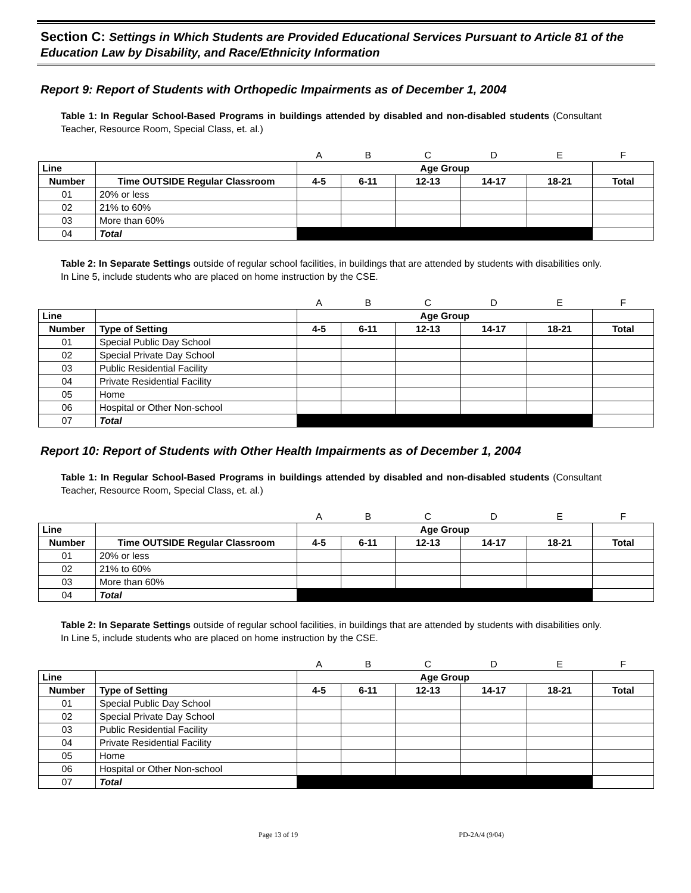Section C: Settings in Which Students are Provided Educational Services Pursuant to Article 81 of the Education Law by Disability, and Race/Ethnicity Information
Report 9: Report of Students with Orthopedic Impairments as of December 1, 2004
Table 1: In Regular School-Based Programs in buildings attended by disabled and non-disabled students (Consultant Teacher, Resource Room, Special Class, et. al.)
| | | A | B | C | D | E | F |
| Line | | Age Group | | | | | |
| Number | Time OUTSIDE Regular Classroom | 4-5 | 6-11 | 12-13 | 14-17 | 18-21 | Total |
| 01 | 20% or less | | | | | | |
| 02 | 21% to 60% | | | | | | |
| 03 | More than 60% | | | | | | |
| 04 | Total | | | | | | |
Table 2: In Separate Settings outside of regular school facilities, in buildings that are attended by students with disabilities only. In Line 5, include students who are placed on home instruction by the CSE.
| | | A | B | C | D | E | F |
| Line | | Age Group | | | | | |
| Number | Type of Setting | 4-5 | 6-11 | 12-13 | 14-17 | 18-21 | Total |
| 01 | Special Public Day School | | | | | | |
| 02 | Special Private Day School | | | | | | |
| 03 | Public Residential Facility | | | | | | |
| 04 | Private Residential Facility | | | | | | |
| 05 | Home | | | | | | |
| 06 | Hospital or Other Non-school | | | | | | |
| 07 | Total | | | | | | |
Report 10: Report of Students with Other Health Impairments as of December 1, 2004
Table 1: In Regular School-Based Programs in buildings attended by disabled and non-disabled students (Consultant Teacher, Resource Room, Special Class, et. al.)
| | | A | B | C | D | E | F |
| Line | | Age Group | | | | | |
| Number | Time OUTSIDE Regular Classroom | 4-5 | 6-11 | 12-13 | 14-17 | 18-21 | Total |
| 01 | 20% or less | | | | | | |
| 02 | 21% to 60% | | | | | | |
| 03 | More than 60% | | | | | | |
| 04 | Total | | | | | | |
Table 2: In Separate Settings outside of regular school facilities, in buildings that are attended by students with disabilities only. In Line 5, include students who are placed on home instruction by the CSE.
| | | A | B | C | D | E | F |
| Line | | Age Group | | | | | |
| Number | Type of Setting | 4-5 | 6-11 | 12-13 | 14-17 | 18-21 | Total |
| 01 | Special Public Day School | | | | | | |
| 02 | Special Private Day School | | | | | | |
| 03 | Public Residential Facility | | | | | | |
| 04 | Private Residential Facility | | | | | | |
| 05 | Home | | | | | | |
| 06 | Hospital or Other Non-school | | | | | | |
| 07 | Total | | | | | | |
Page 13 of 19 PD-2A/4 (9/04)